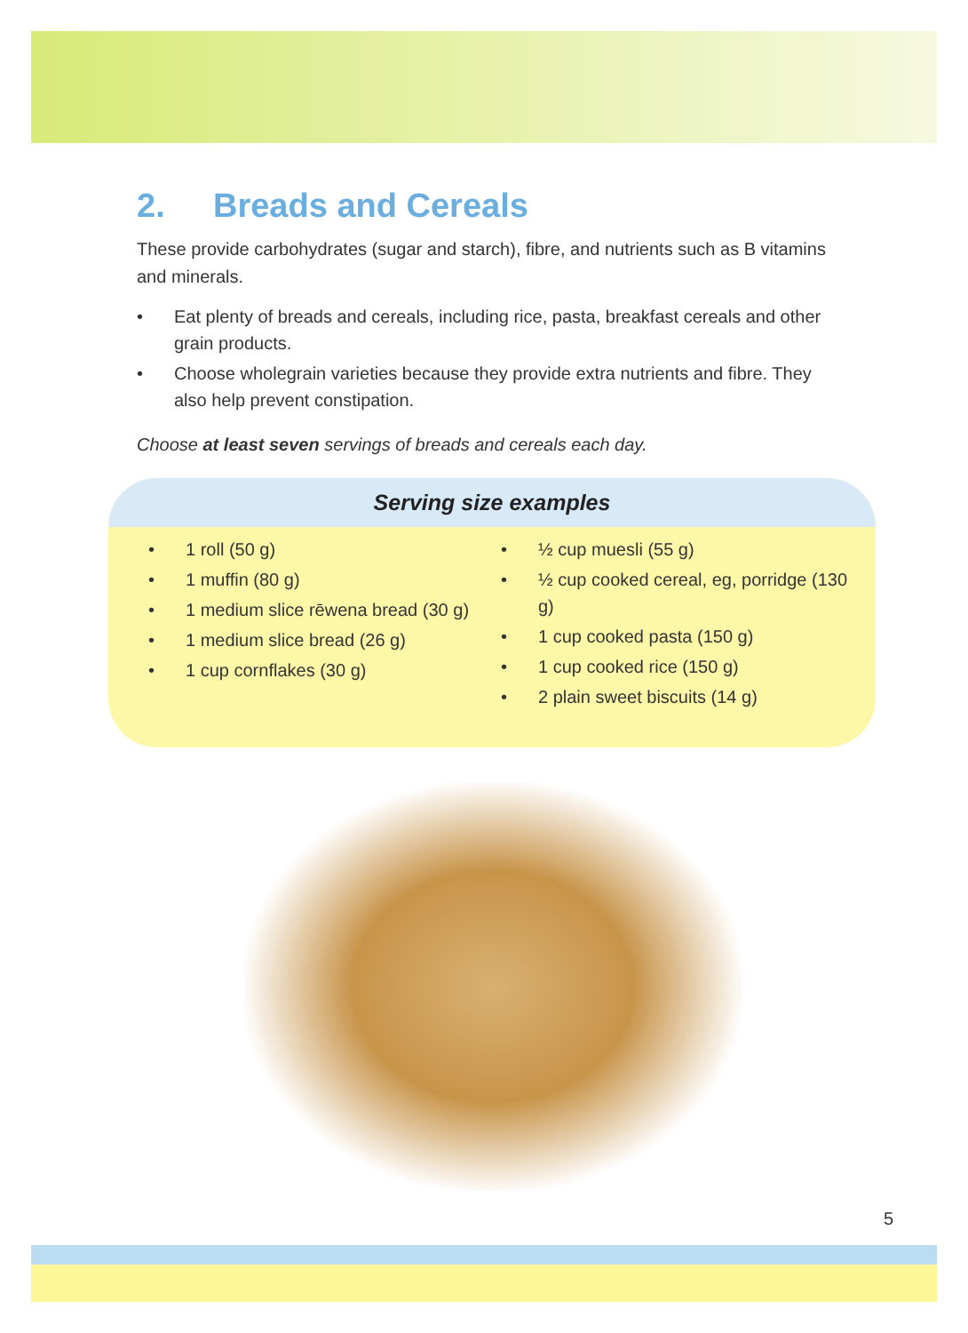2. Breads and Cereals
These provide carbohydrates (sugar and starch), fibre, and nutrients such as B vitamins and minerals.
• Eat plenty of breads and cereals, including rice, pasta, breakfast cereals and other grain products.
• Choose wholegrain varieties because they provide extra nutrients and fibre. They also help prevent constipation.
Choose at least seven servings of breads and cereals each day.
Serving size examples
• 1 roll (50 g)
• 1 muffin (80 g)
• 1 medium slice rēwena bread (30 g)
• 1 medium slice bread (26 g)
• 1 cup cornflakes (30 g)
• ½ cup muesli (55 g)
• ½ cup cooked cereal, eg, porridge (130 g)
• 1 cup cooked pasta (150 g)
• 1 cup cooked rice (150 g)
• 2 plain sweet biscuits (14 g)
5